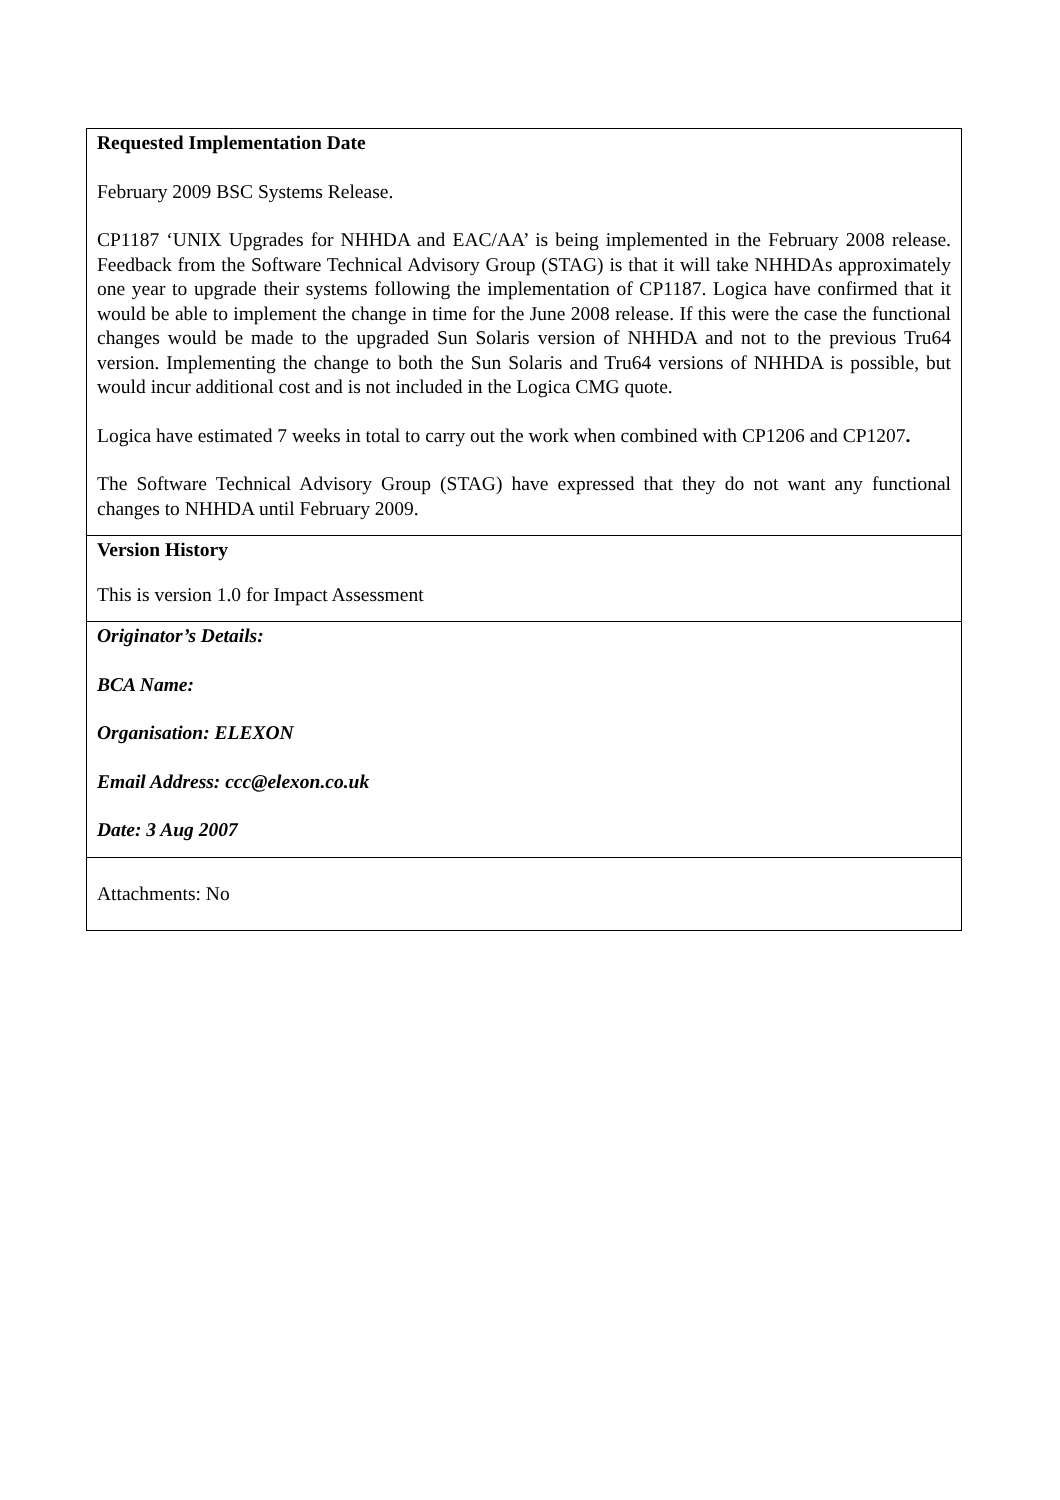| Requested Implementation Date February 2009 BSC Systems Release. CP1187 ‘UNIX Upgrades for NHHDA and EAC/AA’ is being implemented in the February 2008 release. Feedback from the Software Technical Advisory Group (STAG) is that it will take NHHDAs approximately one year to upgrade their systems following the implementation of CP1187. Logica have confirmed that it would be able to implement the change in time for the June 2008 release. If this were the case the functional changes would be made to the upgraded Sun Solaris version of NHHDA and not to the previous Tru64 version. Implementing the change to both the Sun Solaris and Tru64 versions of NHHDA is possible, but would incur additional cost and is not included in the Logica CMG quote. Logica have estimated 7 weeks in total to carry out the work when combined with CP1206 and CP1207 . The Software Technical Advisory Group (STAG) have expressed that they do not want any functional changes to NHHDA until February 2009. |
| Version History This is version 1.0 for Impact Assessment |
| Originator’s Details: BCA Name: Organisation: ELEXON Email Address: ccc@elexon.co.uk Date: 3 Aug 2007 |
| Attachments: No |